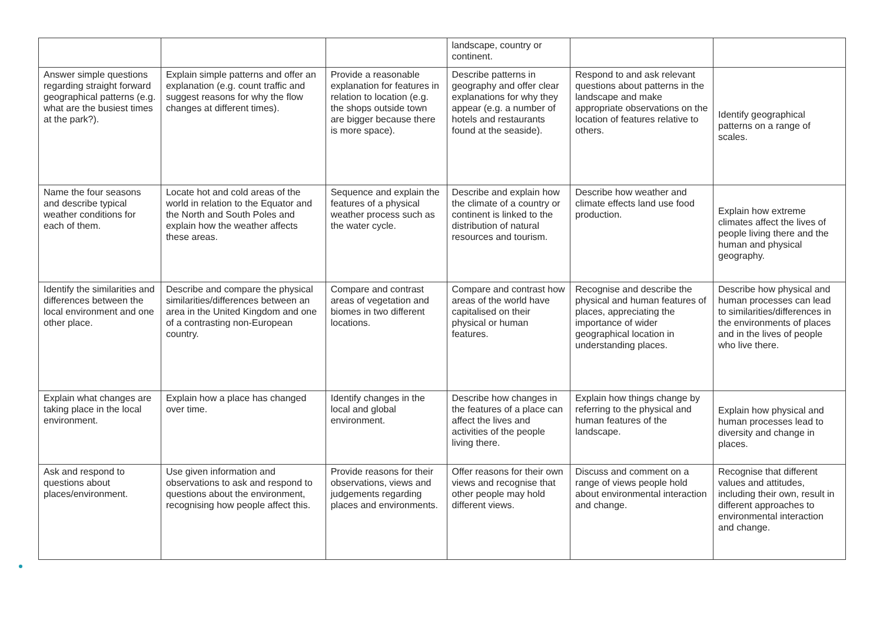| | | | landscape, country or continent. | | |
| Answer simple questions regarding straight forward geographical patterns (e.g. what are the busiest times at the park?). | Explain simple patterns and offer an explanation (e.g. count traffic and suggest reasons for why the flow changes at different times). | Provide a reasonable explanation for features in relation to location (e.g. the shops outside town are bigger because there is more space). | Describe patterns in geography and offer clear explanations for why they appear (e.g. a number of hotels and restaurants found at the seaside). | Respond to and ask relevant questions about patterns in the landscape and make appropriate observations on the location of features relative to others. | Identify geographical patterns on a range of scales. |
| Name the four seasons and describe typical weather conditions for each of them. | Locate hot and cold areas of the world in relation to the Equator and the North and South Poles and explain how the weather affects these areas. | Sequence and explain the features of a physical weather process such as the water cycle. | Describe and explain how the climate of a country or continent is linked to the distribution of natural resources and tourism. | Describe how weather and climate effects land use food production. | Explain how extreme climates affect the lives of people living there and the human and physical geography. |
| Identify the similarities and differences between the local environment and one other place. | Describe and compare the physical similarities/differences between an area in the United Kingdom and one of a contrasting non-European country. | Compare and contrast areas of vegetation and biomes in two different locations. | Compare and contrast how areas of the world have capitalised on their physical or human features. | Recognise and describe the physical and human features of places, appreciating the importance of wider geographical location in understanding places. | Describe how physical and human processes can lead to similarities/differences in the environments of places and in the lives of people who live there. |
| Explain what changes are taking place in the local environment. | Explain how a place has changed over time. | Identify changes in the local and global environment. | Describe how changes in the features of a place can affect the lives and activities of the people living there. | Explain how things change by referring to the physical and human features of the landscape. | Explain how physical and human processes lead to diversity and change in places. |
| Ask and respond to questions about places/environment. | Use given information and observations to ask and respond to questions about the environment, recognising how people affect this. | Provide reasons for their observations, views and judgements regarding places and environments. | Offer reasons for their own views and recognise that other people may hold different views. | Discuss and comment on a range of views people hold about environmental interaction and change. | Recognise that different values and attitudes, including their own, result in different approaches to environmental interaction and change. |